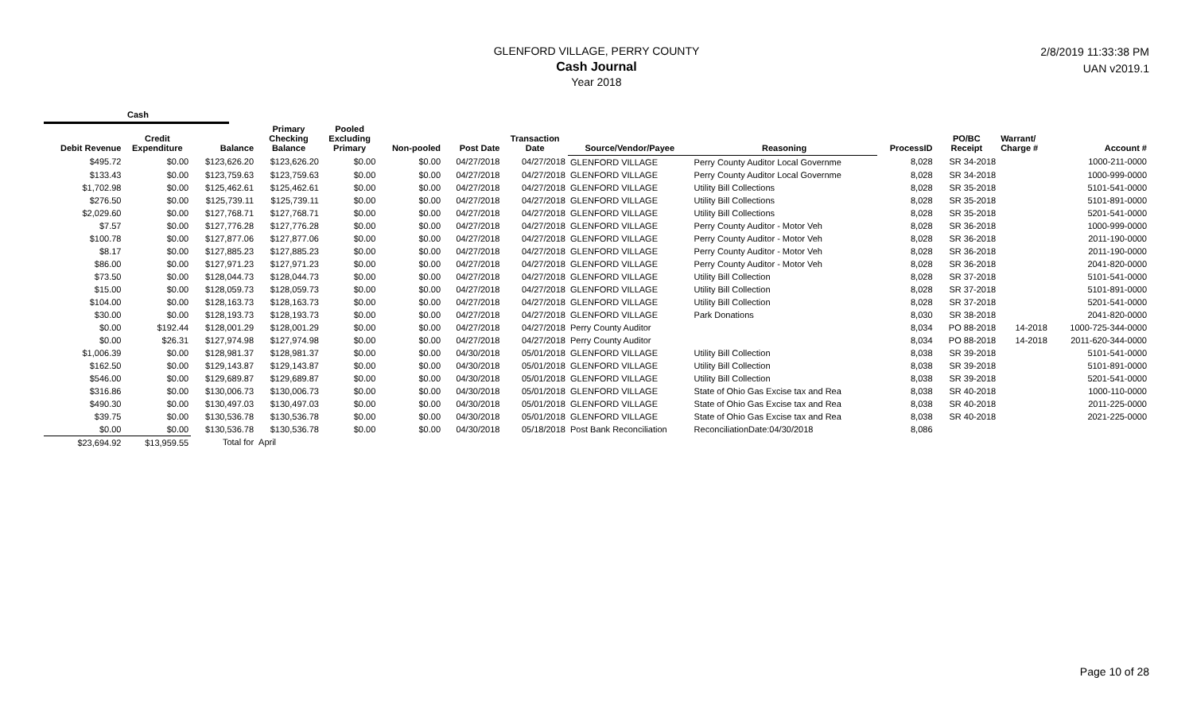GLENFORD VILLAGE, PERRY COUNTY
Cash Journal
Year 2018
2/8/2019 11:33:38 PM
UAN v2019.1
Cash
| Debit Revenue | Credit Expenditure | Balance | Primary Checking Balance | Pooled Excluding Primary | Non-pooled | Post Date | Transaction Date | Source/Vendor/Payee | Reasoning | ProcessID | PO/BC Receipt | Warrant/ Charge # | Account # |
| --- | --- | --- | --- | --- | --- | --- | --- | --- | --- | --- | --- | --- | --- |
| $495.72 | $0.00 | $123,626.20 | $123,626.20 | $0.00 | $0.00 | 04/27/2018 | 04/27/2018 | GLENFORD VILLAGE | Perry County Auditor Local Governme | 8,028 | SR 34-2018 | | 1000-211-0000 |
| $133.43 | $0.00 | $123,759.63 | $123,759.63 | $0.00 | $0.00 | 04/27/2018 | 04/27/2018 | GLENFORD VILLAGE | Perry County Auditor Local Governme | 8,028 | SR 34-2018 | | 1000-999-0000 |
| $1,702.98 | $0.00 | $125,462.61 | $125,462.61 | $0.00 | $0.00 | 04/27/2018 | 04/27/2018 | GLENFORD VILLAGE | Utility Bill Collections | 8,028 | SR 35-2018 | | 5101-541-0000 |
| $276.50 | $0.00 | $125,739.11 | $125,739.11 | $0.00 | $0.00 | 04/27/2018 | 04/27/2018 | GLENFORD VILLAGE | Utility Bill Collections | 8,028 | SR 35-2018 | | 5101-891-0000 |
| $2,029.60 | $0.00 | $127,768.71 | $127,768.71 | $0.00 | $0.00 | 04/27/2018 | 04/27/2018 | GLENFORD VILLAGE | Utility Bill Collections | 8,028 | SR 35-2018 | | 5201-541-0000 |
| $7.57 | $0.00 | $127,776.28 | $127,776.28 | $0.00 | $0.00 | 04/27/2018 | 04/27/2018 | GLENFORD VILLAGE | Perry County Auditor - Motor Veh | 8,028 | SR 36-2018 | | 1000-999-0000 |
| $100.78 | $0.00 | $127,877.06 | $127,877.06 | $0.00 | $0.00 | 04/27/2018 | 04/27/2018 | GLENFORD VILLAGE | Perry County Auditor - Motor Veh | 8,028 | SR 36-2018 | | 2011-190-0000 |
| $8.17 | $0.00 | $127,885.23 | $127,885.23 | $0.00 | $0.00 | 04/27/2018 | 04/27/2018 | GLENFORD VILLAGE | Perry County Auditor - Motor Veh | 8,028 | SR 36-2018 | | 2011-190-0000 |
| $86.00 | $0.00 | $127,971.23 | $127,971.23 | $0.00 | $0.00 | 04/27/2018 | 04/27/2018 | GLENFORD VILLAGE | Perry County Auditor - Motor Veh | 8,028 | SR 36-2018 | | 2041-820-0000 |
| $73.50 | $0.00 | $128,044.73 | $128,044.73 | $0.00 | $0.00 | 04/27/2018 | 04/27/2018 | GLENFORD VILLAGE | Utility Bill Collection | 8,028 | SR 37-2018 | | 5101-541-0000 |
| $15.00 | $0.00 | $128,059.73 | $128,059.73 | $0.00 | $0.00 | 04/27/2018 | 04/27/2018 | GLENFORD VILLAGE | Utility Bill Collection | 8,028 | SR 37-2018 | | 5101-891-0000 |
| $104.00 | $0.00 | $128,163.73 | $128,163.73 | $0.00 | $0.00 | 04/27/2018 | 04/27/2018 | GLENFORD VILLAGE | Utility Bill Collection | 8,028 | SR 37-2018 | | 5201-541-0000 |
| $30.00 | $0.00 | $128,193.73 | $128,193.73 | $0.00 | $0.00 | 04/27/2018 | 04/27/2018 | GLENFORD VILLAGE | Park Donations | 8,030 | SR 38-2018 | | 2041-820-0000 |
| $0.00 | $192.44 | $128,001.29 | $128,001.29 | $0.00 | $0.00 | 04/27/2018 | 04/27/2018 | Perry County Auditor | | 8,034 | PO 88-2018 | 14-2018 | 1000-725-344-0000 |
| $0.00 | $26.31 | $127,974.98 | $127,974.98 | $0.00 | $0.00 | 04/27/2018 | 04/27/2018 | Perry County Auditor | | 8,034 | PO 88-2018 | 14-2018 | 2011-620-344-0000 |
| $1,006.39 | $0.00 | $128,981.37 | $128,981.37 | $0.00 | $0.00 | 04/30/2018 | 05/01/2018 | GLENFORD VILLAGE | Utility Bill Collection | 8,038 | SR 39-2018 | | 5101-541-0000 |
| $162.50 | $0.00 | $129,143.87 | $129,143.87 | $0.00 | $0.00 | 04/30/2018 | 05/01/2018 | GLENFORD VILLAGE | Utility Bill Collection | 8,038 | SR 39-2018 | | 5101-891-0000 |
| $546.00 | $0.00 | $129,689.87 | $129,689.87 | $0.00 | $0.00 | 04/30/2018 | 05/01/2018 | GLENFORD VILLAGE | Utility Bill Collection | 8,038 | SR 39-2018 | | 5201-541-0000 |
| $316.86 | $0.00 | $130,006.73 | $130,006.73 | $0.00 | $0.00 | 04/30/2018 | 05/01/2018 | GLENFORD VILLAGE | State of Ohio Gas Excise tax and Rea | 8,038 | SR 40-2018 | | 1000-110-0000 |
| $490.30 | $0.00 | $130,497.03 | $130,497.03 | $0.00 | $0.00 | 04/30/2018 | 05/01/2018 | GLENFORD VILLAGE | State of Ohio Gas Excise tax and Rea | 8,038 | SR 40-2018 | | 2011-225-0000 |
| $39.75 | $0.00 | $130,536.78 | $130,536.78 | $0.00 | $0.00 | 04/30/2018 | 05/01/2018 | GLENFORD VILLAGE | State of Ohio Gas Excise tax and Rea | 8,038 | SR 40-2018 | | 2021-225-0000 |
| $0.00 | $0.00 | $130,536.78 | $130,536.78 | $0.00 | $0.00 | 04/30/2018 | 05/18/2018 | Post Bank Reconciliation | ReconciliationDate:04/30/2018 | 8,086 | | | |
| $23,694.92 | $13,959.55 | Total for | April | | | | | | | | | | |
Page 10 of 28